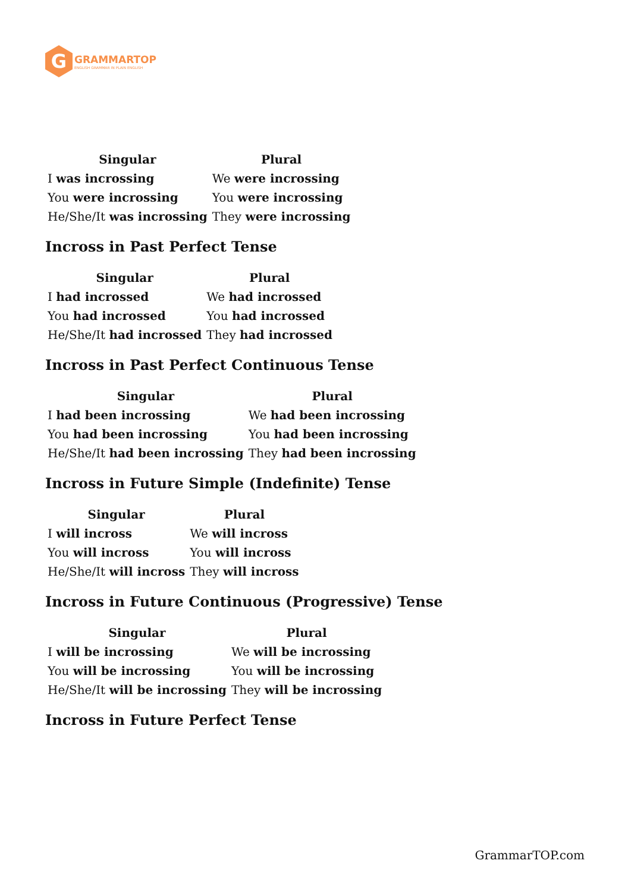G
GRAMMARTOP
ENGLISH GRAMMAR IN PLAIN ENGLISH
| Singular | Plural |
| --- | --- |
| I was incrossing | We were incrossing |
| You were incrossing | You were incrossing |
| He/She/It was incrossing | They were incrossing |
Incross in Past Perfect Tense
| Singular | Plural |
| --- | --- |
| I had incrossed | We had incrossed |
| You had incrossed | You had incrossed |
| He/She/It had incrossed | They had incrossed |
Incross in Past Perfect Continuous Tense
| Singular | Plural |
| --- | --- |
| I had been incrossing | We had been incrossing |
| You had been incrossing | You had been incrossing |
| He/She/It had been incrossing | They had been incrossing |
Incross in Future Simple (Indefinite) Tense
| Singular | Plural |
| --- | --- |
| I will incross | We will incross |
| You will incross | You will incross |
| He/She/It will incross | They will incross |
Incross in Future Continuous (Progressive) Tense
| Singular | Plural |
| --- | --- |
| I will be incrossing | We will be incrossing |
| You will be incrossing | You will be incrossing |
| He/She/It will be incrossing | They will be incrossing |
Incross in Future Perfect Tense
GrammarTOP.com